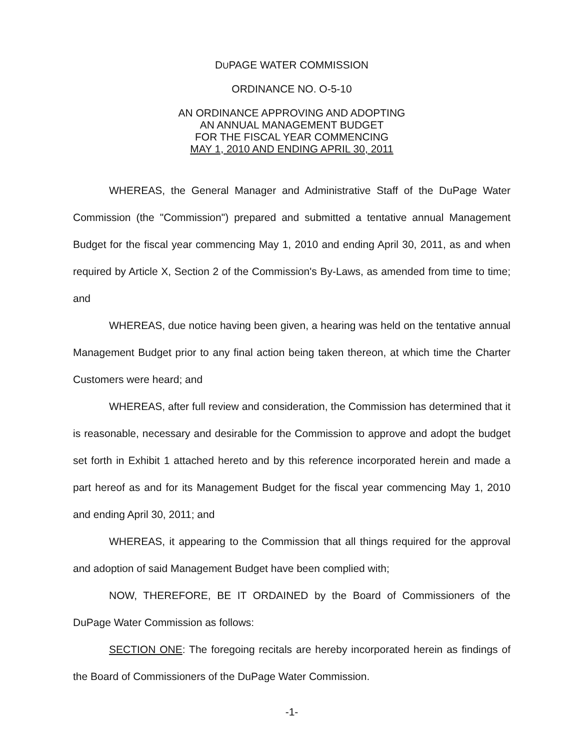DUPAGE WATER COMMISSION
ORDINANCE NO. O-5-10
AN ORDINANCE APPROVING AND ADOPTING
AN ANNUAL MANAGEMENT BUDGET
FOR THE FISCAL YEAR COMMENCING
MAY 1, 2010 AND ENDING APRIL 30, 2011
WHEREAS, the General Manager and Administrative Staff of the DuPage Water Commission (the "Commission") prepared and submitted a tentative annual Management Budget for the fiscal year commencing May 1, 2010 and ending April 30, 2011, as and when required by Article X, Section 2 of the Commission's By-Laws, as amended from time to time; and
WHEREAS, due notice having been given, a hearing was held on the tentative annual Management Budget prior to any final action being taken thereon, at which time the Charter Customers were heard; and
WHEREAS, after full review and consideration, the Commission has determined that it is reasonable, necessary and desirable for the Commission to approve and adopt the budget set forth in Exhibit 1 attached hereto and by this reference incorporated herein and made a part hereof as and for its Management Budget for the fiscal year commencing May 1, 2010 and ending April 30, 2011; and
WHEREAS, it appearing to the Commission that all things required for the approval and adoption of said Management Budget have been complied with;
NOW, THEREFORE, BE IT ORDAINED by the Board of Commissioners of the DuPage Water Commission as follows:
SECTION ONE: The foregoing recitals are hereby incorporated herein as findings of the Board of Commissioners of the DuPage Water Commission.
-1-